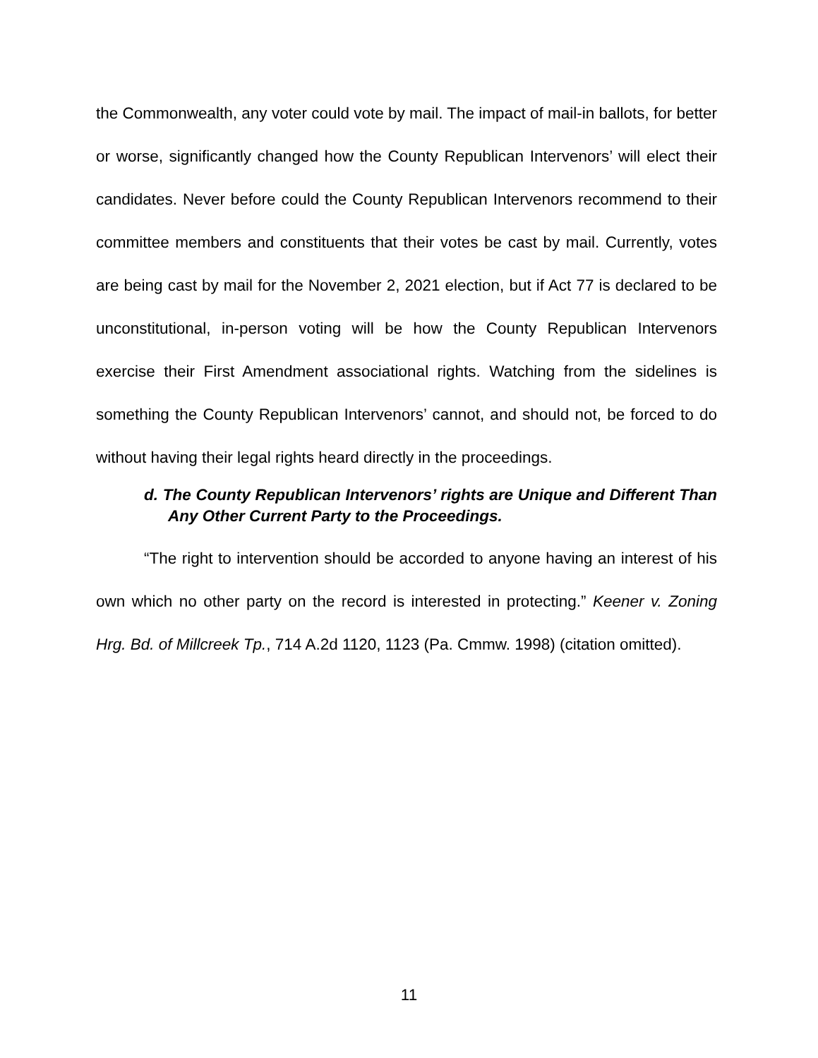the Commonwealth, any voter could vote by mail. The impact of mail-in ballots, for better or worse, significantly changed how the County Republican Intervenors’ will elect their candidates. Never before could the County Republican Intervenors recommend to their committee members and constituents that their votes be cast by mail. Currently, votes are being cast by mail for the November 2, 2021 election, but if Act 77 is declared to be unconstitutional, in-person voting will be how the County Republican Intervenors exercise their First Amendment associational rights. Watching from the sidelines is something the County Republican Intervenors’ cannot, and should not, be forced to do without having their legal rights heard directly in the proceedings.
d. The County Republican Intervenors’ rights are Unique and Different Than Any Other Current Party to the Proceedings.
“The right to intervention should be accorded to anyone having an interest of his own which no other party on the record is interested in protecting.” Keener v. Zoning Hrg. Bd. of Millcreek Tp., 714 A.2d 1120, 1123 (Pa. Cmmw. 1998) (citation omitted).
11